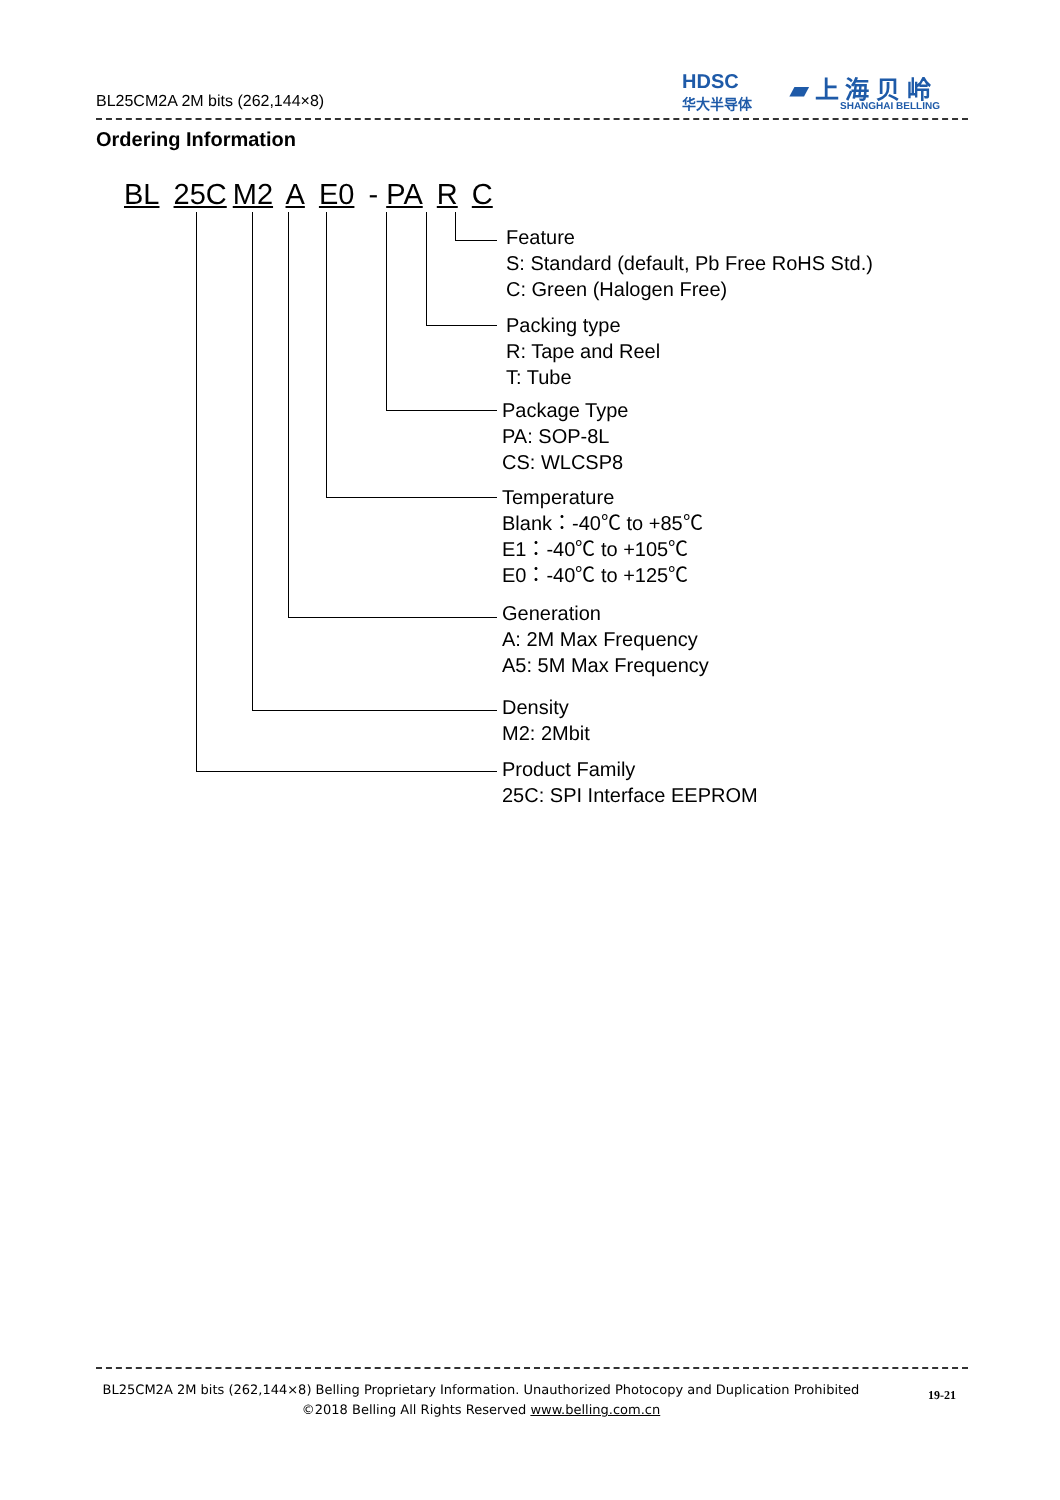BL25CM2A 2M bits (262,144×8)
HDSC
华大半导体
▰ 上 海 贝 岭
SHANGHAI BELLING
Ordering Information
BL 25C M2 A E0 - PA R C
Feature
S: Standard (default, Pb Free RoHS Std.)
C: Green (Halogen Free)
Packing type
R: Tape and Reel
T: Tube
Package Type
PA: SOP-8L
CS: WLCSP8
Temperature
Blank：-40℃ to +85℃
E1：-40℃ to +105℃
E0：-40℃ to +125℃
Generation
A: 2M Max Frequency
A5: 5M Max Frequency
Density
M2: 2Mbit
Product Family
25C: SPI Interface EEPROM
BL25CM2A 2M bits (262,144×8) Belling Proprietary Information. Unauthorized Photocopy and Duplication Prohibited
©2018 Belling All Rights Reserved www.belling.com.cn
19-21